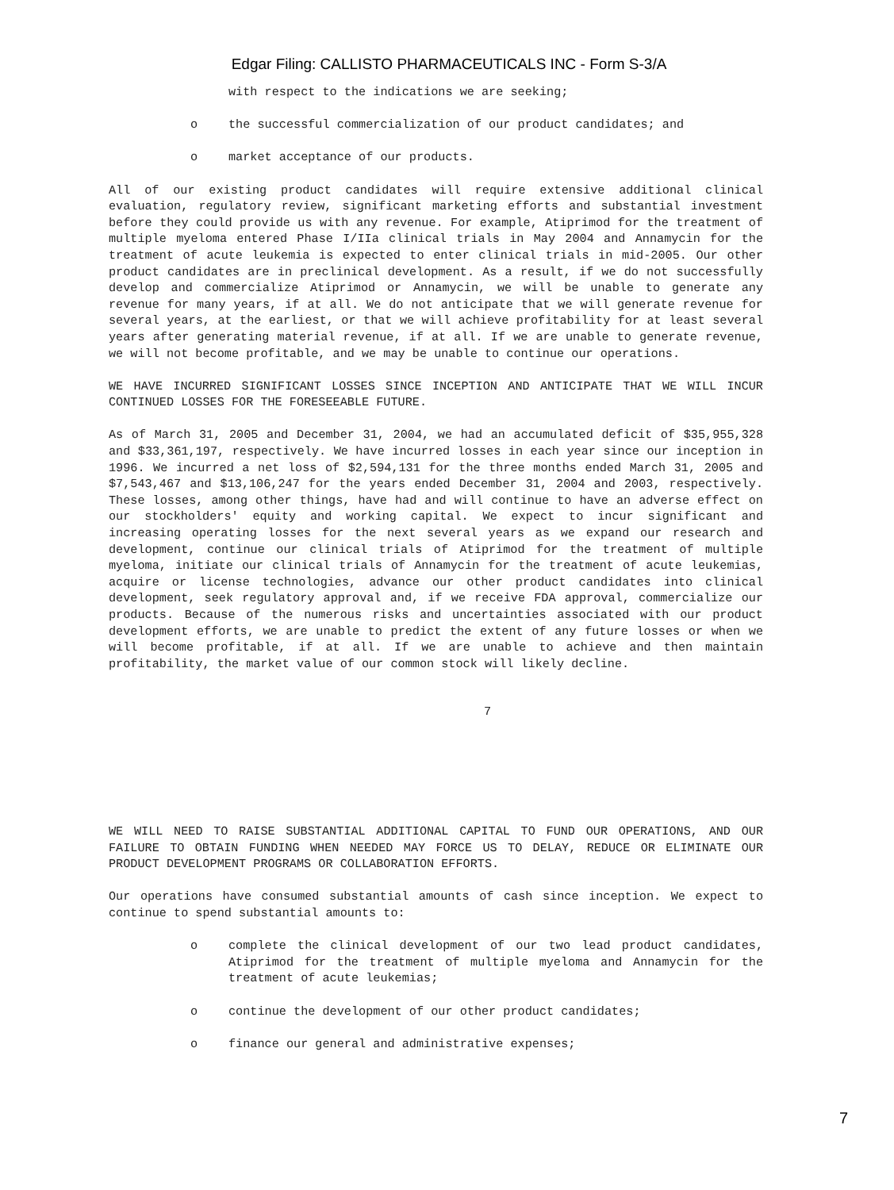Edgar Filing: CALLISTO PHARMACEUTICALS INC - Form S-3/A
with respect to the indications we are seeking;
o the successful commercialization of our product candidates; and
o market acceptance of our products.
All of our existing product candidates will require extensive additional clinical evaluation, regulatory review, significant marketing efforts and substantial investment before they could provide us with any revenue. For example, Atiprimod for the treatment of multiple myeloma entered Phase I/IIa clinical trials in May 2004 and Annamycin for the treatment of acute leukemia is expected to enter clinical trials in mid-2005. Our other product candidates are in preclinical development. As a result, if we do not successfully develop and commercialize Atiprimod or Annamycin, we will be unable to generate any revenue for many years, if at all. We do not anticipate that we will generate revenue for several years, at the earliest, or that we will achieve profitability for at least several years after generating material revenue, if at all. If we are unable to generate revenue, we will not become profitable, and we may be unable to continue our operations.
WE HAVE INCURRED SIGNIFICANT LOSSES SINCE INCEPTION AND ANTICIPATE THAT WE WILL INCUR CONTINUED LOSSES FOR THE FORESEEABLE FUTURE.
As of March 31, 2005 and December 31, 2004, we had an accumulated deficit of $35,955,328 and $33,361,197, respectively. We have incurred losses in each year since our inception in 1996. We incurred a net loss of $2,594,131 for the three months ended March 31, 2005 and $7,543,467 and $13,106,247 for the years ended December 31, 2004 and 2003, respectively. These losses, among other things, have had and will continue to have an adverse effect on our stockholders' equity and working capital. We expect to incur significant and increasing operating losses for the next several years as we expand our research and development, continue our clinical trials of Atiprimod for the treatment of multiple myeloma, initiate our clinical trials of Annamycin for the treatment of acute leukemias, acquire or license technologies, advance our other product candidates into clinical development, seek regulatory approval and, if we receive FDA approval, commercialize our products. Because of the numerous risks and uncertainties associated with our product development efforts, we are unable to predict the extent of any future losses or when we will become profitable, if at all. If we are unable to achieve and then maintain profitability, the market value of our common stock will likely decline.
7
WE WILL NEED TO RAISE SUBSTANTIAL ADDITIONAL CAPITAL TO FUND OUR OPERATIONS, AND OUR FAILURE TO OBTAIN FUNDING WHEN NEEDED MAY FORCE US TO DELAY, REDUCE OR ELIMINATE OUR PRODUCT DEVELOPMENT PROGRAMS OR COLLABORATION EFFORTS.
Our operations have consumed substantial amounts of cash since inception. We expect to continue to spend substantial amounts to:
o complete the clinical development of our two lead product candidates, Atiprimod for the treatment of multiple myeloma and Annamycin for the treatment of acute leukemias;
o continue the development of our other product candidates;
o finance our general and administrative expenses;
7